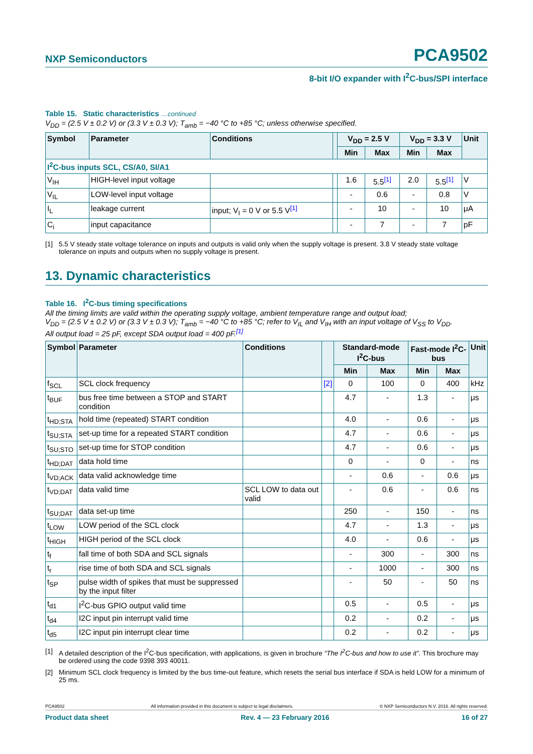NXP Semiconductors PCA9502
8-bit I/O expander with I<sup>2</sup>C-bus/SPI interface
Table 15. Static characteristics …continued
V<sub>DD</sub> = (2.5 V ± 0.2 V) or (3.3 V ± 0.3 V); T<sub>amb</sub> = −40 °C to +85 °C; unless otherwise specified.
| Symbol | Parameter | Conditions | | V<sub>DD</sub> = 2.5 V | | V<sub>DD</sub> = 3.3 V | | Unit |
| --- | --- | --- | --- | --- | --- | --- | --- | --- |
| | | | | Min | Max | Min | Max | |
| I<sup>2</sup>C-bus inputs SCL, CS/A0, SI/A1 | | | | | | | | |
| V<sub>IH</sub> | HIGH-level input voltage | | | 1.6 | 5.5<sup>[1]</sup> | 2.0 | 5.5<sup>[1]</sup> | V |
| V<sub>IL</sub> | LOW-level input voltage | | | - | 0.6 | - | 0.8 | V |
| I<sub>L</sub> | leakage current | input; V<sub>I</sub> = 0 V or 5.5 V<sup>[1]</sup> | | - | 10 | - | 10 | μA |
| C<sub>i</sub> | input capacitance | | | - | 7 | - | 7 | pF |
[1] 5.5 V steady state voltage tolerance on inputs and outputs is valid only when the supply voltage is present. 3.8 V steady state voltage tolerance on inputs and outputs when no supply voltage is present.
13. Dynamic characteristics
Table 16. I<sup>2</sup>C-bus timing specifications
All the timing limits are valid within the operating supply voltage, ambient temperature range and output load;
V<sub>DD</sub> = (2.5 V ± 0.2 V) or (3.3 V ± 0.3 V); T<sub>amb</sub> = −40 °C to +85 °C; refer to V<sub>IL</sub> and V<sub>IH</sub> with an input voltage of V<sub>SS</sub> to V<sub>DD</sub>.
All output load = 25 pF, except SDA output load = 400 pF.<sup>[1]</sup>
| Symbol | Parameter | Conditions | | Standard-mode I<sup>2</sup>C-bus | | Fast-mode I<sup>2</sup>C-bus | | Unit |
| --- | --- | --- | --- | --- | --- | --- | --- | --- |
| | | | | Min | Max | Min | Max | |
| f<sub>SCL</sub> | SCL clock frequency | | [2] | 0 | 100 | 0 | 400 | kHz |
| t<sub>BUF</sub> | bus free time between a STOP and START condition | | | 4.7 | - | 1.3 | - | μs |
| t<sub>HD;STA</sub> | hold time (repeated) START condition | | | 4.0 | - | 0.6 | - | μs |
| t<sub>SU;STA</sub> | set-up time for a repeated START condition | | | 4.7 | - | 0.6 | - | μs |
| t<sub>SU;STO</sub> | set-up time for STOP condition | | | 4.7 | - | 0.6 | - | μs |
| t<sub>HD;DAT</sub> | data hold time | | | 0 | - | 0 | - | ns |
| t<sub>VD;ACK</sub> | data valid acknowledge time | | | - | 0.6 | - | 0.6 | μs |
| t<sub>VD;DAT</sub> | data valid time | SCL LOW to data out valid | | - | 0.6 | - | 0.6 | ns |
| t<sub>SU;DAT</sub> | data set-up time | | | 250 | - | 150 | - | ns |
| t<sub>LOW</sub> | LOW period of the SCL clock | | | 4.7 | - | 1.3 | - | μs |
| t<sub>HIGH</sub> | HIGH period of the SCL clock | | | 4.0 | - | 0.6 | - | μs |
| t<sub>f</sub> | fall time of both SDA and SCL signals | | | - | 300 | - | 300 | ns |
| t<sub>r</sub> | rise time of both SDA and SCL signals | | | - | 1000 | - | 300 | ns |
| t<sub>SP</sub> | pulse width of spikes that must be suppressed by the input filter | | | - | 50 | - | 50 | ns |
| t<sub>d1</sub> | I<sup>2</sup>C-bus GPIO output valid time | | | 0.5 | - | 0.5 | - | μs |
| t<sub>d4</sub> | I2C input pin interrupt valid time | | | 0.2 | - | 0.2 | - | μs |
| t<sub>d5</sub> | I2C input pin interrupt clear time | | | 0.2 | - | 0.2 | - | μs |
[1] A detailed description of the I<sup>2</sup>C-bus specification, with applications, is given in brochure “The I<sup>2</sup>C-bus and how to use it”. This brochure may be ordered using the code 9398 393 40011.
[2] Minimum SCL clock frequency is limited by the bus time-out feature, which resets the serial bus interface if SDA is held LOW for a minimum of 25 ms.
PCA9502 All information provided in this document is subject to legal disclaimers. © NXP Semiconductors N.V. 2016. All rights reserved.
Product data sheet Rev. 4 — 23 February 2016 16 of 27